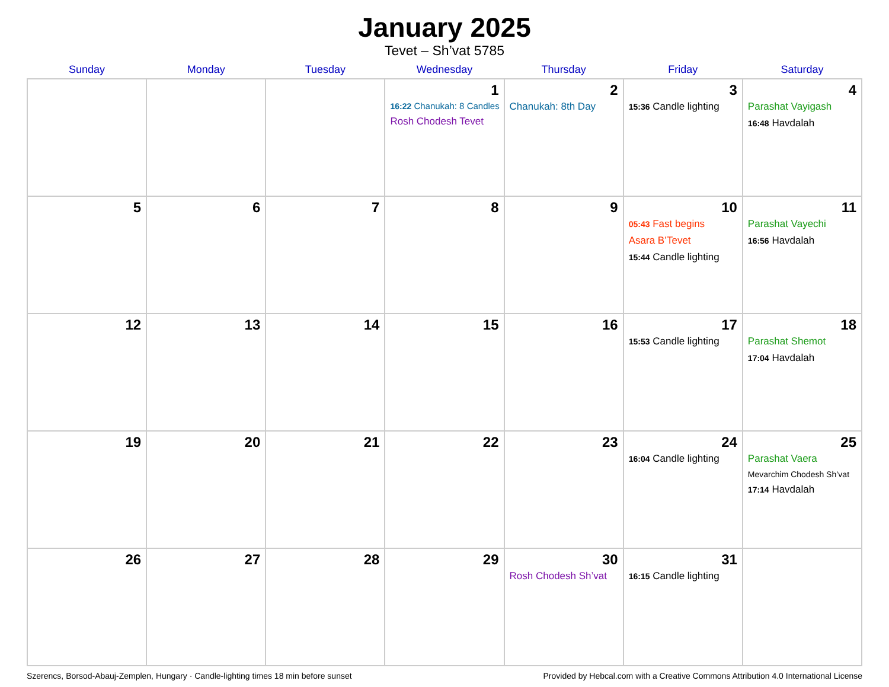January 2025
Tevet – Sh’vat 5785
| Sunday | Monday | Tuesday | Wednesday | Thursday | Friday | Saturday |
| --- | --- | --- | --- | --- | --- | --- |
| | | | 1 16:22 Chanukah: 8 Candles Rosh Chodesh Tevet | 2 Chanukah: 8th Day | 3 15:36 Candle lighting | 4 Parashat Vayigash 16:48 Havdalah |
| 5 | 6 | 7 | 8 | 9 | 10 05:43 Fast begins Asara B’Tevet 15:44 Candle lighting | 11 Parashat Vayechi 16:56 Havdalah |
| 12 | 13 | 14 | 15 | 16 | 17 15:53 Candle lighting | 18 Parashat Shemot 17:04 Havdalah |
| 19 | 20 | 21 | 22 | 23 | 24 16:04 Candle lighting | 25 Parashat Vaera Mevarchim Chodesh Sh’vat 17:14 Havdalah |
| 26 | 27 | 28 | 29 | 30 Rosh Chodesh Sh’vat | 31 16:15 Candle lighting | |
Szerencs, Borsod-Abauj-Zemplen, Hungary · Candle-lighting times 18 min before sunset Provided by Hebcal.com with a Creative Commons Attribution 4.0 International License